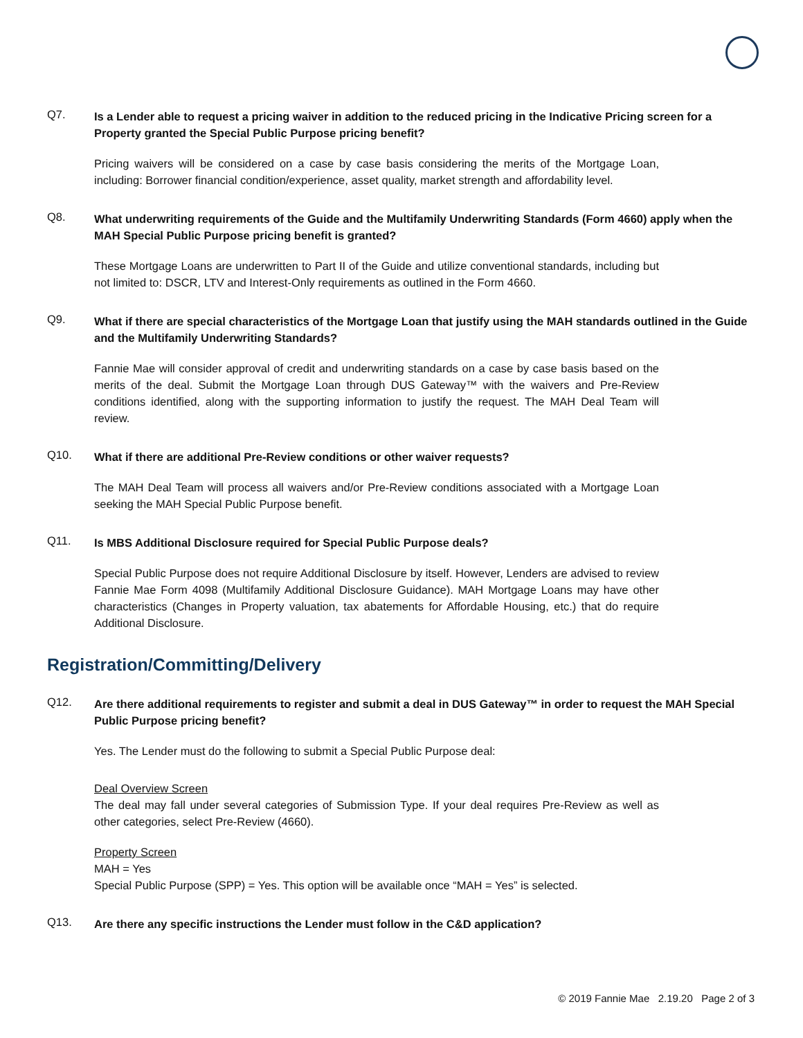Q7.
Is a Lender able to request a pricing waiver in addition to the reduced pricing in the Indicative Pricing screen for a Property granted the Special Public Purpose pricing benefit?
Pricing waivers will be considered on a case by case basis considering the merits of the Mortgage Loan, including: Borrower financial condition/experience, asset quality, market strength and affordability level.
Q8.
What underwriting requirements of the Guide and the Multifamily Underwriting Standards (Form 4660) apply when the MAH Special Public Purpose pricing benefit is granted?
These Mortgage Loans are underwritten to Part II of the Guide and utilize conventional standards, including but not limited to: DSCR, LTV and Interest-Only requirements as outlined in the Form 4660.
Q9.
What if there are special characteristics of the Mortgage Loan that justify using the MAH standards outlined in the Guide and the Multifamily Underwriting Standards?
Fannie Mae will consider approval of credit and underwriting standards on a case by case basis based on the merits of the deal. Submit the Mortgage Loan through DUS Gateway™ with the waivers and Pre-Review conditions identified, along with the supporting information to justify the request. The MAH Deal Team will review.
Q10.
What if there are additional Pre-Review conditions or other waiver requests?
The MAH Deal Team will process all waivers and/or Pre-Review conditions associated with a Mortgage Loan seeking the MAH Special Public Purpose benefit.
Q11.
Is MBS Additional Disclosure required for Special Public Purpose deals?
Special Public Purpose does not require Additional Disclosure by itself. However, Lenders are advised to review Fannie Mae Form 4098 (Multifamily Additional Disclosure Guidance). MAH Mortgage Loans may have other characteristics (Changes in Property valuation, tax abatements for Affordable Housing, etc.) that do require Additional Disclosure.
Registration/Committing/Delivery
Q12.
Are there additional requirements to register and submit a deal in DUS Gateway™ in order to request the MAH Special Public Purpose pricing benefit?
Yes. The Lender must do the following to submit a Special Public Purpose deal:
Deal Overview Screen
The deal may fall under several categories of Submission Type. If your deal requires Pre-Review as well as other categories, select Pre-Review (4660).
Property Screen
MAH = Yes
Special Public Purpose (SPP) = Yes. This option will be available once “MAH = Yes” is selected.
Q13.
Are there any specific instructions the Lender must follow in the C&D application?
© 2019 Fannie Mae 2.19.20 Page 2 of 3